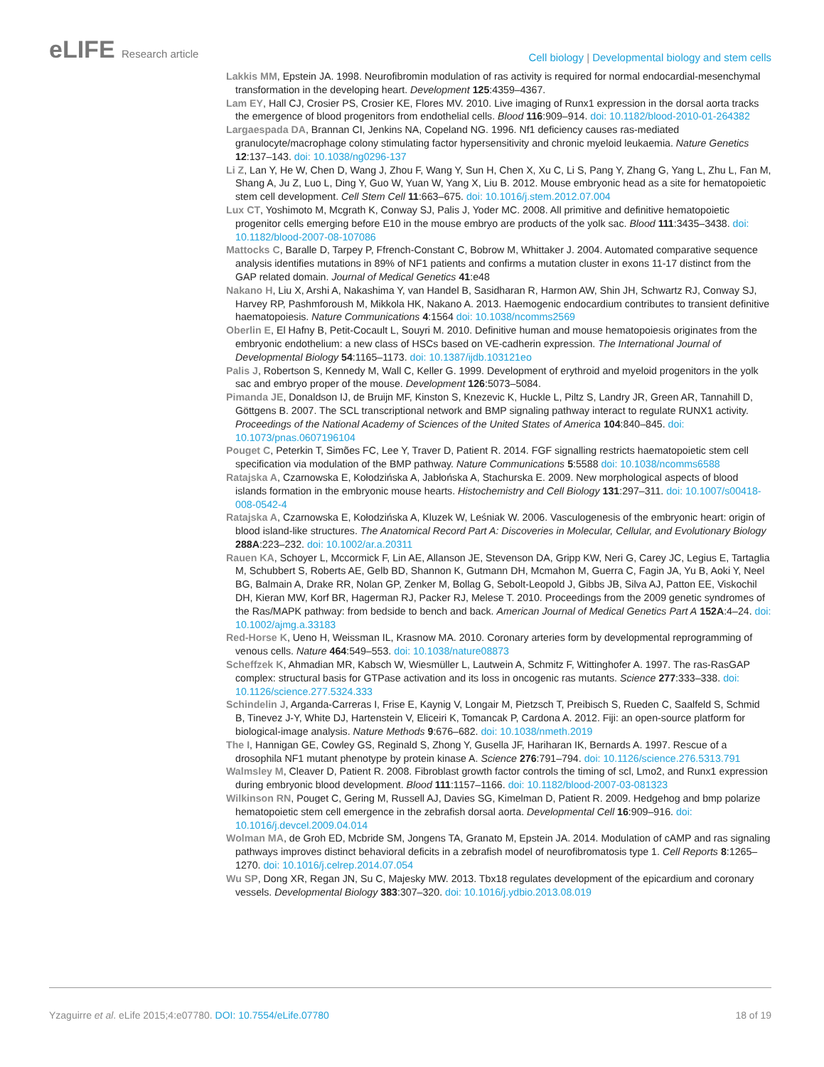eLIFE Research article
Cell biology | Developmental biology and stem cells
Lakkis MM, Epstein JA. 1998. Neurofibromin modulation of ras activity is required for normal endocardial-mesenchymal transformation in the developing heart. Development 125:4359–4367.
Lam EY, Hall CJ, Crosier PS, Crosier KE, Flores MV. 2010. Live imaging of Runx1 expression in the dorsal aorta tracks the emergence of blood progenitors from endothelial cells. Blood 116:909–914. doi: 10.1182/blood-2010-01-264382
Largaespada DA, Brannan CI, Jenkins NA, Copeland NG. 1996. Nf1 deficiency causes ras-mediated granulocyte/macrophage colony stimulating factor hypersensitivity and chronic myeloid leukaemia. Nature Genetics 12:137–143. doi: 10.1038/ng0296-137
Li Z, Lan Y, He W, Chen D, Wang J, Zhou F, Wang Y, Sun H, Chen X, Xu C, Li S, Pang Y, Zhang G, Yang L, Zhu L, Fan M, Shang A, Ju Z, Luo L, Ding Y, Guo W, Yuan W, Yang X, Liu B. 2012. Mouse embryonic head as a site for hematopoietic stem cell development. Cell Stem Cell 11:663–675. doi: 10.1016/j.stem.2012.07.004
Lux CT, Yoshimoto M, Mcgrath K, Conway SJ, Palis J, Yoder MC. 2008. All primitive and definitive hematopoietic progenitor cells emerging before E10 in the mouse embryo are products of the yolk sac. Blood 111:3435–3438. doi: 10.1182/blood-2007-08-107086
Mattocks C, Baralle D, Tarpey P, Ffrench-Constant C, Bobrow M, Whittaker J. 2004. Automated comparative sequence analysis identifies mutations in 89% of NF1 patients and confirms a mutation cluster in exons 11-17 distinct from the GAP related domain. Journal of Medical Genetics 41:e48
Nakano H, Liu X, Arshi A, Nakashima Y, van Handel B, Sasidharan R, Harmon AW, Shin JH, Schwartz RJ, Conway SJ, Harvey RP, Pashmforoush M, Mikkola HK, Nakano A. 2013. Haemogenic endocardium contributes to transient definitive haematopoiesis. Nature Communications 4:1564 doi: 10.1038/ncomms2569
Oberlin E, El Hafny B, Petit-Cocault L, Souyri M. 2010. Definitive human and mouse hematopoiesis originates from the embryonic endothelium: a new class of HSCs based on VE-cadherin expression. The International Journal of Developmental Biology 54:1165–1173. doi: 10.1387/ijdb.103121eo
Palis J, Robertson S, Kennedy M, Wall C, Keller G. 1999. Development of erythroid and myeloid progenitors in the yolk sac and embryo proper of the mouse. Development 126:5073–5084.
Pimanda JE, Donaldson IJ, de Bruijn MF, Kinston S, Knezevic K, Huckle L, Piltz S, Landry JR, Green AR, Tannahill D, Göttgens B. 2007. The SCL transcriptional network and BMP signaling pathway interact to regulate RUNX1 activity. Proceedings of the National Academy of Sciences of the United States of America 104:840–845. doi: 10.1073/pnas.0607196104
Pouget C, Peterkin T, Simões FC, Lee Y, Traver D, Patient R. 2014. FGF signalling restricts haematopoietic stem cell specification via modulation of the BMP pathway. Nature Communications 5:5588 doi: 10.1038/ncomms6588
Ratajska A, Czarnowska E, Kołodzińska A, Jabłońska A, Stachurska E. 2009. New morphological aspects of blood islands formation in the embryonic mouse hearts. Histochemistry and Cell Biology 131:297–311. doi: 10.1007/s00418-008-0542-4
Ratajska A, Czarnowska E, Kołodzińska A, Kluzek W, Leśniak W. 2006. Vasculogenesis of the embryonic heart: origin of blood island-like structures. The Anatomical Record Part A: Discoveries in Molecular, Cellular, and Evolutionary Biology 288A:223–232. doi: 10.1002/ar.a.20311
Rauen KA, Schoyer L, Mccormick F, Lin AE, Allanson JE, Stevenson DA, Gripp KW, Neri G, Carey JC, Legius E, Tartaglia M, Schubbert S, Roberts AE, Gelb BD, Shannon K, Gutmann DH, Mcmahon M, Guerra C, Fagin JA, Yu B, Aoki Y, Neel BG, Balmain A, Drake RR, Nolan GP, Zenker M, Bollag G, Sebolt-Leopold J, Gibbs JB, Silva AJ, Patton EE, Viskochil DH, Kieran MW, Korf BR, Hagerman RJ, Packer RJ, Melese T. 2010. Proceedings from the 2009 genetic syndromes of the Ras/MAPK pathway: from bedside to bench and back. American Journal of Medical Genetics Part A 152A:4–24. doi: 10.1002/ajmg.a.33183
Red-Horse K, Ueno H, Weissman IL, Krasnow MA. 2010. Coronary arteries form by developmental reprogramming of venous cells. Nature 464:549–553. doi: 10.1038/nature08873
Scheffzek K, Ahmadian MR, Kabsch W, Wiesmüller L, Lautwein A, Schmitz F, Wittinghofer A. 1997. The ras-RasGAP complex: structural basis for GTPase activation and its loss in oncogenic ras mutants. Science 277:333–338. doi: 10.1126/science.277.5324.333
Schindelin J, Arganda-Carreras I, Frise E, Kaynig V, Longair M, Pietzsch T, Preibisch S, Rueden C, Saalfeld S, Schmid B, Tinevez J-Y, White DJ, Hartenstein V, Eliceiri K, Tomancak P, Cardona A. 2012. Fiji: an open-source platform for biological-image analysis. Nature Methods 9:676–682. doi: 10.1038/nmeth.2019
The I, Hannigan GE, Cowley GS, Reginald S, Zhong Y, Gusella JF, Hariharan IK, Bernards A. 1997. Rescue of a drosophila NF1 mutant phenotype by protein kinase A. Science 276:791–794. doi: 10.1126/science.276.5313.791
Walmsley M, Cleaver D, Patient R. 2008. Fibroblast growth factor controls the timing of scl, Lmo2, and Runx1 expression during embryonic blood development. Blood 111:1157–1166. doi: 10.1182/blood-2007-03-081323
Wilkinson RN, Pouget C, Gering M, Russell AJ, Davies SG, Kimelman D, Patient R. 2009. Hedgehog and bmp polarize hematopoietic stem cell emergence in the zebrafish dorsal aorta. Developmental Cell 16:909–916. doi: 10.1016/j.devcel.2009.04.014
Wolman MA, de Groh ED, Mcbride SM, Jongens TA, Granato M, Epstein JA. 2014. Modulation of cAMP and ras signaling pathways improves distinct behavioral deficits in a zebrafish model of neurofibromatosis type 1. Cell Reports 8:1265–1270. doi: 10.1016/j.celrep.2014.07.054
Wu SP, Dong XR, Regan JN, Su C, Majesky MW. 2013. Tbx18 regulates development of the epicardium and coronary vessels. Developmental Biology 383:307–320. doi: 10.1016/j.ydbio.2013.08.019
Yzaguirre et al. eLife 2015;4:e07780. DOI: 10.7554/eLife.07780
18 of 19